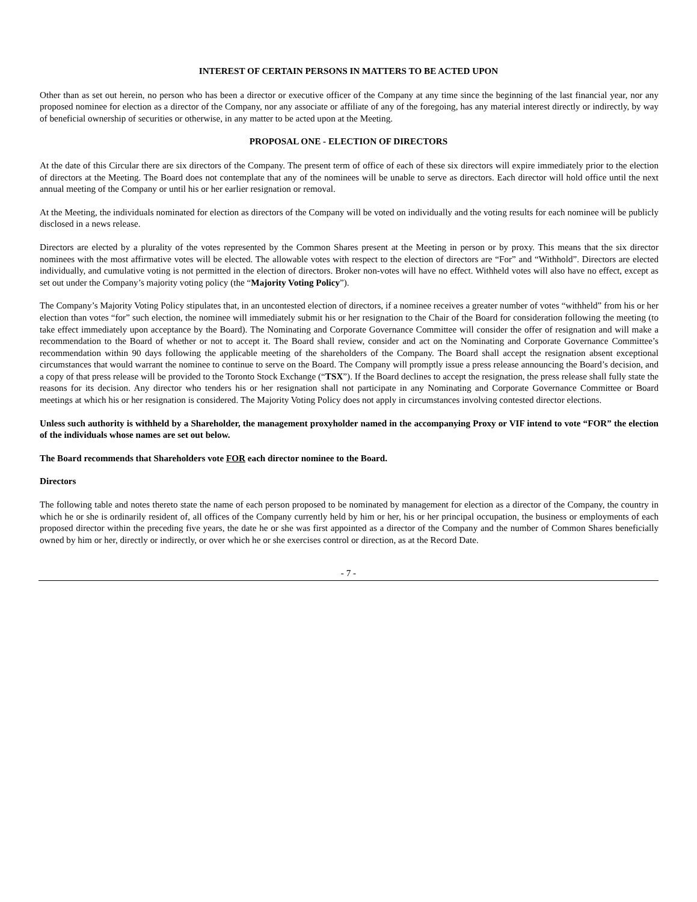INTEREST OF CERTAIN PERSONS IN MATTERS TO BE ACTED UPON
Other than as set out herein, no person who has been a director or executive officer of the Company at any time since the beginning of the last financial year, nor any proposed nominee for election as a director of the Company, nor any associate or affiliate of any of the foregoing, has any material interest directly or indirectly, by way of beneficial ownership of securities or otherwise, in any matter to be acted upon at the Meeting.
PROPOSAL ONE - ELECTION OF DIRECTORS
At the date of this Circular there are six directors of the Company. The present term of office of each of these six directors will expire immediately prior to the election of directors at the Meeting. The Board does not contemplate that any of the nominees will be unable to serve as directors. Each director will hold office until the next annual meeting of the Company or until his or her earlier resignation or removal.
At the Meeting, the individuals nominated for election as directors of the Company will be voted on individually and the voting results for each nominee will be publicly disclosed in a news release.
Directors are elected by a plurality of the votes represented by the Common Shares present at the Meeting in person or by proxy. This means that the six director nominees with the most affirmative votes will be elected. The allowable votes with respect to the election of directors are “For” and “Withhold”. Directors are elected individually, and cumulative voting is not permitted in the election of directors. Broker non-votes will have no effect. Withheld votes will also have no effect, except as set out under the Company’s majority voting policy (the “Majority Voting Policy”).
The Company’s Majority Voting Policy stipulates that, in an uncontested election of directors, if a nominee receives a greater number of votes “withheld” from his or her election than votes “for” such election, the nominee will immediately submit his or her resignation to the Chair of the Board for consideration following the meeting (to take effect immediately upon acceptance by the Board). The Nominating and Corporate Governance Committee will consider the offer of resignation and will make a recommendation to the Board of whether or not to accept it. The Board shall review, consider and act on the Nominating and Corporate Governance Committee’s recommendation within 90 days following the applicable meeting of the shareholders of the Company. The Board shall accept the resignation absent exceptional circumstances that would warrant the nominee to continue to serve on the Board. The Company will promptly issue a press release announcing the Board’s decision, and a copy of that press release will be provided to the Toronto Stock Exchange (“TSX”). If the Board declines to accept the resignation, the press release shall fully state the reasons for its decision. Any director who tenders his or her resignation shall not participate in any Nominating and Corporate Governance Committee or Board meetings at which his or her resignation is considered. The Majority Voting Policy does not apply in circumstances involving contested director elections.
Unless such authority is withheld by a Shareholder, the management proxyholder named in the accompanying Proxy or VIF intend to vote “FOR” the election of the individuals whose names are set out below.
The Board recommends that Shareholders vote FOR each director nominee to the Board.
Directors
The following table and notes thereto state the name of each person proposed to be nominated by management for election as a director of the Company, the country in which he or she is ordinarily resident of, all offices of the Company currently held by him or her, his or her principal occupation, the business or employments of each proposed director within the preceding five years, the date he or she was first appointed as a director of the Company and the number of Common Shares beneficially owned by him or her, directly or indirectly, or over which he or she exercises control or direction, as at the Record Date.
- 7 -